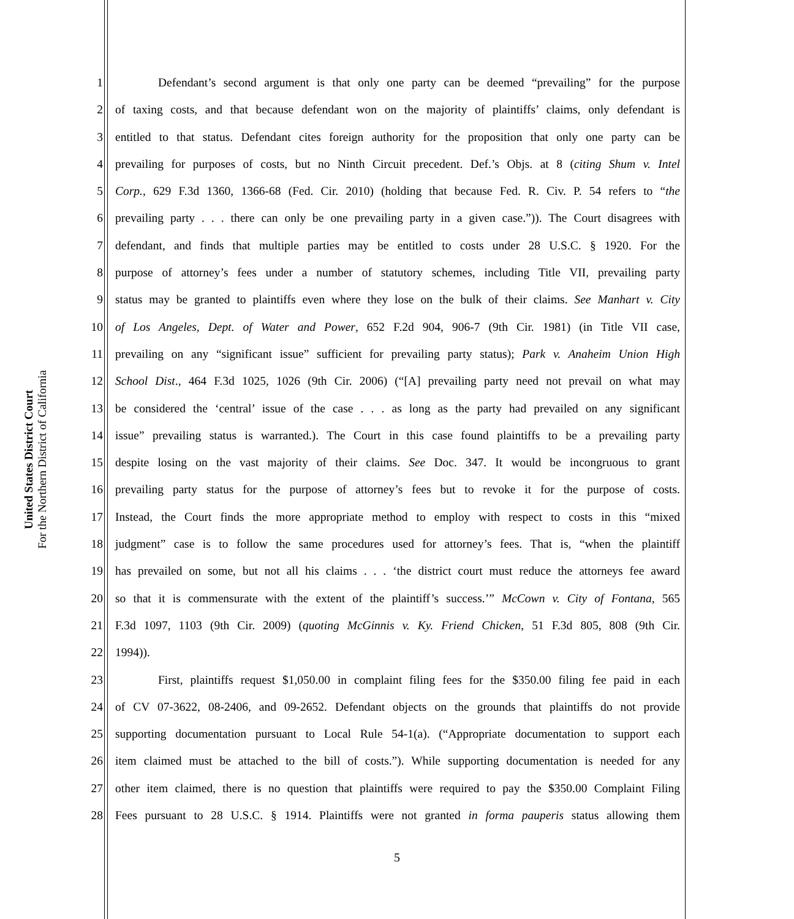United States District Court
For the Northern District of California
1 Defendant’s second argument is that only one party can be deemed “prevailing” for the purpose
2 of taxing costs, and that because defendant won on the majority of plaintiffs’ claims, only defendant is
3 entitled to that status. Defendant cites foreign authority for the proposition that only one party can be
4 prevailing for purposes of costs, but no Ninth Circuit precedent. Def.’s Objs. at 8 (citing Shum v. Intel
5 Corp., 629 F.3d 1360, 1366-68 (Fed. Cir. 2010) (holding that because Fed. R. Civ. P. 54 refers to “the
6 prevailing party . . . there can only be one prevailing party in a given case.”)). The Court disagrees with
7 defendant, and finds that multiple parties may be entitled to costs under 28 U.S.C. § 1920. For the
8 purpose of attorney’s fees under a number of statutory schemes, including Title VII, prevailing party
9 status may be granted to plaintiffs even where they lose on the bulk of their claims. See Manhart v. City
10 of Los Angeles, Dept. of Water and Power, 652 F.2d 904, 906-7 (9th Cir. 1981) (in Title VII case,
11 prevailing on any “significant issue” sufficient for prevailing party status); Park v. Anaheim Union High
12 School Dist., 464 F.3d 1025, 1026 (9th Cir. 2006) (“[A] prevailing party need not prevail on what may
13 be considered the ‘central’ issue of the case . . . as long as the party had prevailed on any significant
14 issue” prevailing status is warranted.). The Court in this case found plaintiffs to be a prevailing party
15 despite losing on the vast majority of their claims. See Doc. 347. It would be incongruous to grant
16 prevailing party status for the purpose of attorney’s fees but to revoke it for the purpose of costs.
17 Instead, the Court finds the more appropriate method to employ with respect to costs in this “mixed
18 judgment” case is to follow the same procedures used for attorney’s fees. That is, “when the plaintiff
19 has prevailed on some, but not all his claims . . . ‘the district court must reduce the attorneys fee award
20 so that it is commensurate with the extent of the plaintiff’s success.’” McCown v. City of Fontana, 565
21 F.3d 1097, 1103 (9th Cir. 2009) (quoting McGinnis v. Ky. Friend Chicken, 51 F.3d 805, 808 (9th Cir.
22 1994)).
23 First, plaintiffs request $1,050.00 in complaint filing fees for the $350.00 filing fee paid in each
24 of CV 07-3622, 08-2406, and 09-2652. Defendant objects on the grounds that plaintiffs do not provide
25 supporting documentation pursuant to Local Rule 54-1(a). (“Appropriate documentation to support each
26 item claimed must be attached to the bill of costs.”). While supporting documentation is needed for any
27 other item claimed, there is no question that plaintiffs were required to pay the $350.00 Complaint Filing
28 Fees pursuant to 28 U.S.C. § 1914. Plaintiffs were not granted in forma pauperis status allowing them
5